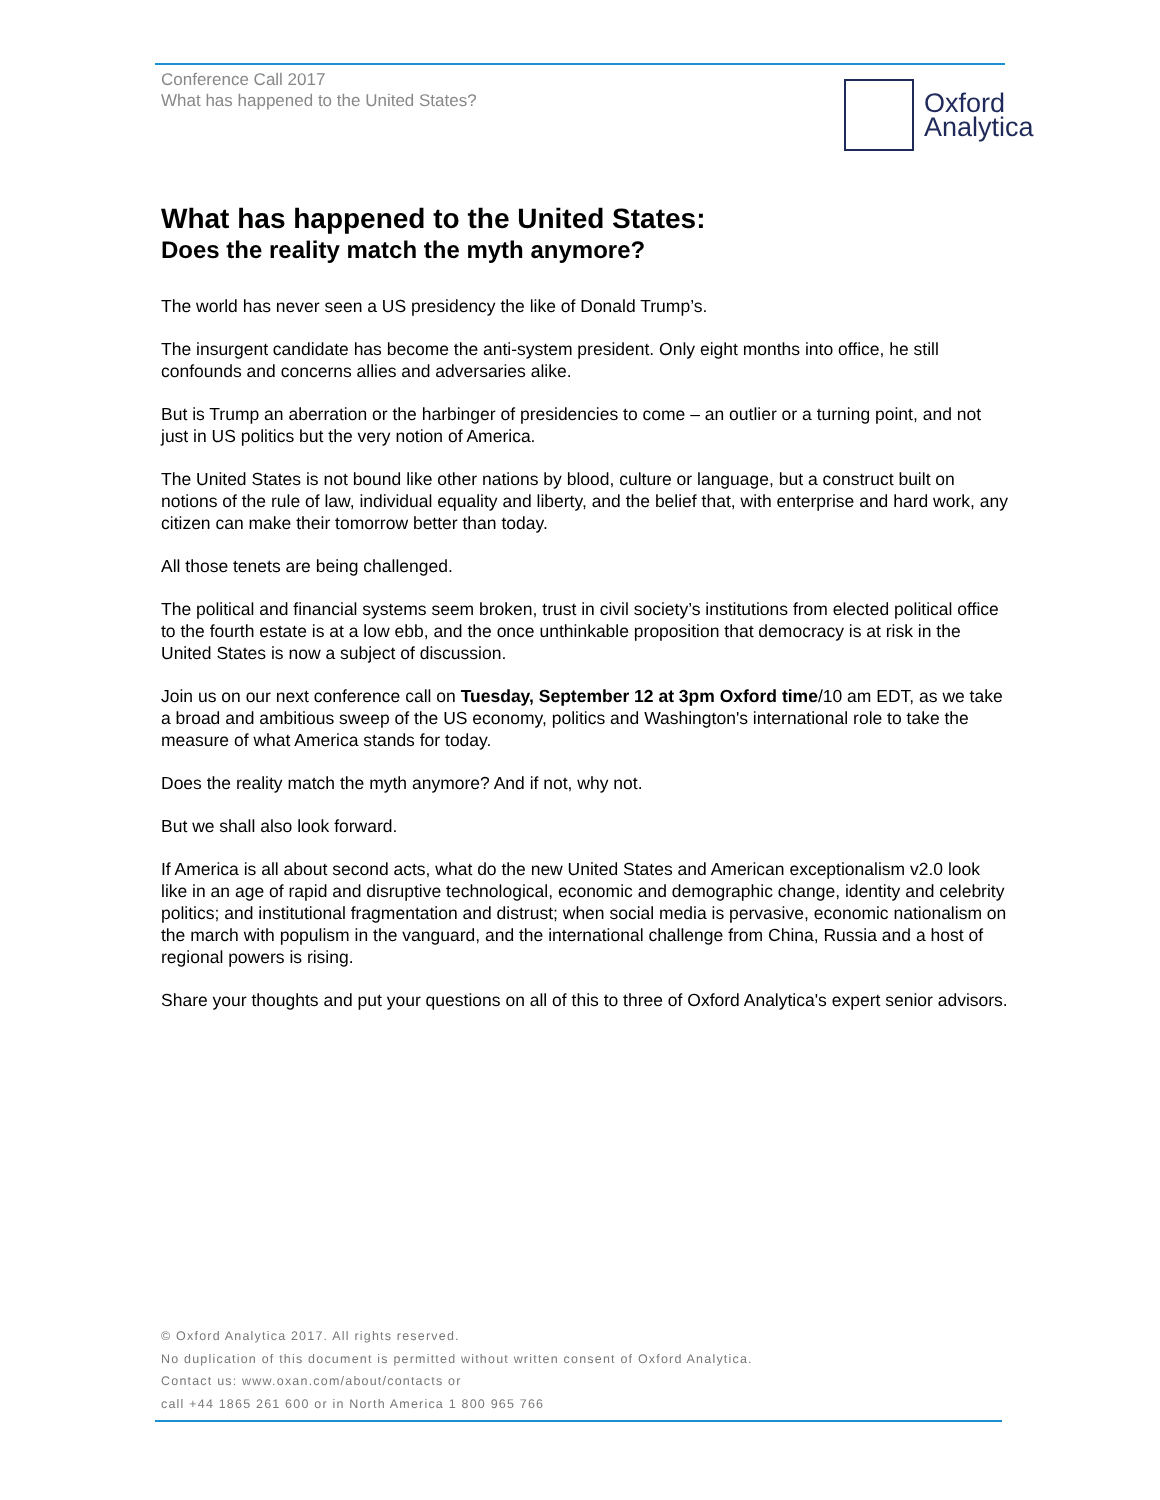Conference Call 2017
What has happened to the United States?
Oxford
Analytica
What has happened to the United States:
Does the reality match the myth anymore?
The world has never seen a US presidency the like of Donald Trump’s.
The insurgent candidate has become the anti-system president. Only eight months into office, he still confounds and concerns allies and adversaries alike.
But is Trump an aberration or the harbinger of presidencies to come – an outlier or a turning point, and not just in US politics but the very notion of America.
The United States is not bound like other nations by blood, culture or language, but a construct built on notions of the rule of law, individual equality and liberty, and the belief that, with enterprise and hard work, any citizen can make their tomorrow better than today.
All those tenets are being challenged.
The political and financial systems seem broken, trust in civil society’s institutions from elected political office to the fourth estate is at a low ebb, and the once unthinkable proposition that democracy is at risk in the United States is now a subject of discussion.
Join us on our next conference call on Tuesday, September 12 at 3pm Oxford time/10 am EDT, as we take a broad and ambitious sweep of the US economy, politics and Washington's international role to take the measure of what America stands for today.
Does the reality match the myth anymore? And if not, why not.
But we shall also look forward.
If America is all about second acts, what do the new United States and American exceptionalism v2.0 look like in an age of rapid and disruptive technological, economic and demographic change, identity and celebrity politics; and institutional fragmentation and distrust; when social media is pervasive, economic nationalism on the march with populism in the vanguard, and the international challenge from China, Russia and a host of regional powers is rising.
Share your thoughts and put your questions on all of this to three of Oxford Analytica's expert senior advisors.
© Oxford Analytica 2017. All rights reserved.
No duplication of this document is permitted without written consent of Oxford Analytica.
Contact us: www.oxan.com/about/contacts or
call +44 1865 261 600 or in North America 1 800 965 766